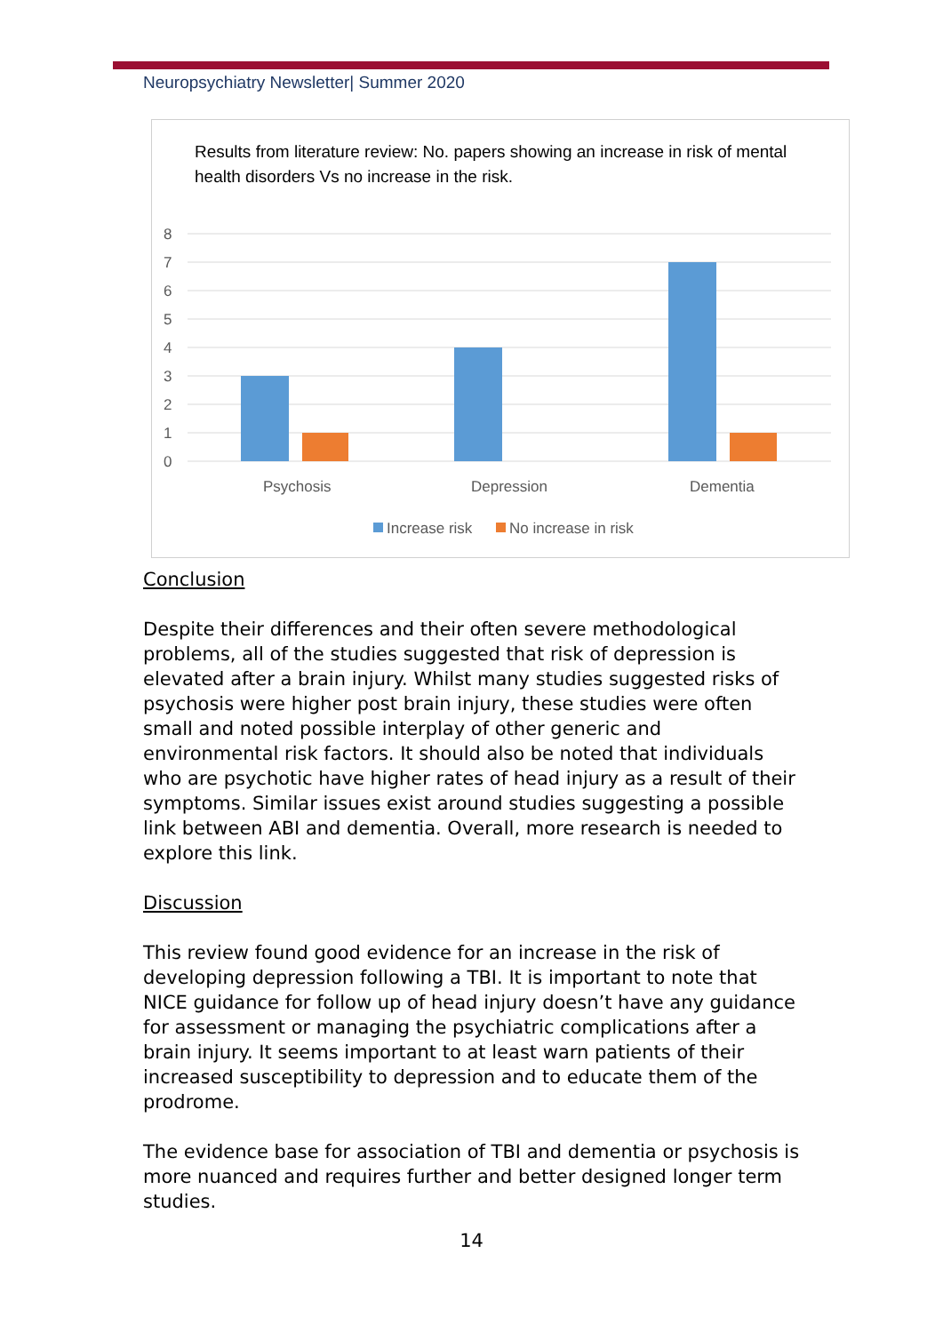Neuropsychiatry Newsletter| Summer 2020
Results from literature review: No. papers showing an increase in risk of mental health disorders Vs no increase in the risk.
8
7
6
5
4
3
2
1
0
Psychosis
Depression
Dementia
Increase risk
No increase in risk
Conclusion
Despite their differences and their often severe methodological problems, all of the studies suggested that risk of depression is elevated after a brain injury. Whilst many studies suggested risks of psychosis were higher post brain injury, these studies were often small and noted possible interplay of other generic and environmental risk factors. It should also be noted that individuals who are psychotic have higher rates of head injury as a result of their symptoms. Similar issues exist around studies suggesting a possible link between ABI and dementia. Overall, more research is needed to explore this link.
Discussion
This review found good evidence for an increase in the risk of developing depression following a TBI. It is important to note that NICE guidance for follow up of head injury doesn’t have any guidance for assessment or managing the psychiatric complications after a brain injury. It seems important to at least warn patients of their increased susceptibility to depression and to educate them of the prodrome.
The evidence base for association of TBI and dementia or psychosis is more nuanced and requires further and better designed longer term studies.
14